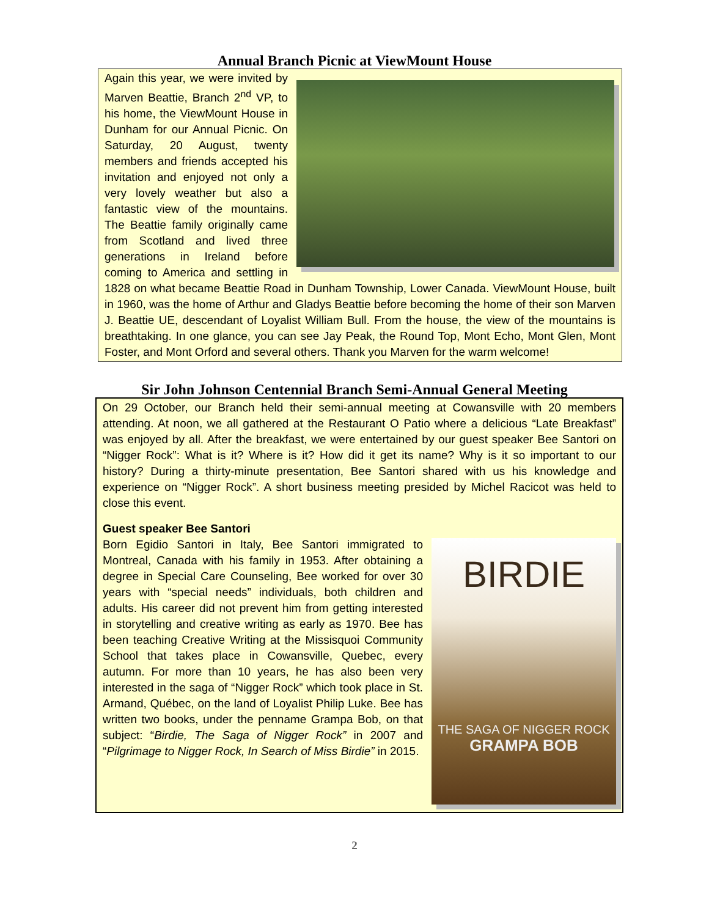Annual Branch Picnic at ViewMount House
Again this year, we were invited by Marven Beattie, Branch 2<sup>nd</sup> VP, to his home, the ViewMount House in Dunham for our Annual Picnic. On Saturday, 20 August, twenty members and friends accepted his invitation and enjoyed not only a very lovely weather but also a fantastic view of the mountains. The Beattie family originally came from Scotland and lived three generations in Ireland before coming to America and settling in 1828 on what became Beattie Road in Dunham Township, Lower Canada. ViewMount House, built in 1960, was the home of Arthur and Gladys Beattie before becoming the home of their son Marven J. Beattie UE, descendant of Loyalist William Bull. From the house, the view of the mountains is breathtaking. In one glance, you can see Jay Peak, the Round Top, Mont Echo, Mont Glen, Mont Foster, and Mont Orford and several others. Thank you Marven for the warm welcome!
Sir John Johnson Centennial Branch Semi-Annual General Meeting
On 29 October, our Branch held their semi-annual meeting at Cowansville with 20 members attending. At noon, we all gathered at the Restaurant O Patio where a delicious “Late Breakfast” was enjoyed by all. After the breakfast, we were entertained by our guest speaker Bee Santori on “Nigger Rock”: What is it? Where is it? How did it get its name? Why is it so important to our history? During a thirty-minute presentation, Bee Santori shared with us his knowledge and experience on “Nigger Rock”. A short business meeting presided by Michel Racicot was held to close this event.
Guest speaker Bee Santori
BIRDIE
THE SAGA OF NIGGER ROCK
GRAMPA BOB
Born Egidio Santori in Italy, Bee Santori immigrated to Montreal, Canada with his family in 1953. After obtaining a degree in Special Care Counseling, Bee worked for over 30 years with “special needs” individuals, both children and adults. His career did not prevent him from getting interested in storytelling and creative writing as early as 1970. Bee has been teaching Creative Writing at the Missisquoi Community School that takes place in Cowansville, Quebec, every autumn. For more than 10 years, he has also been very interested in the saga of “Nigger Rock” which took place in St. Armand, Québec, on the land of Loyalist Philip Luke. Bee has written two books, under the penname Grampa Bob, on that subject: “Birdie, The Saga of Nigger Rock” in 2007 and “Pilgrimage to Nigger Rock, In Search of Miss Birdie” in 2015.
2